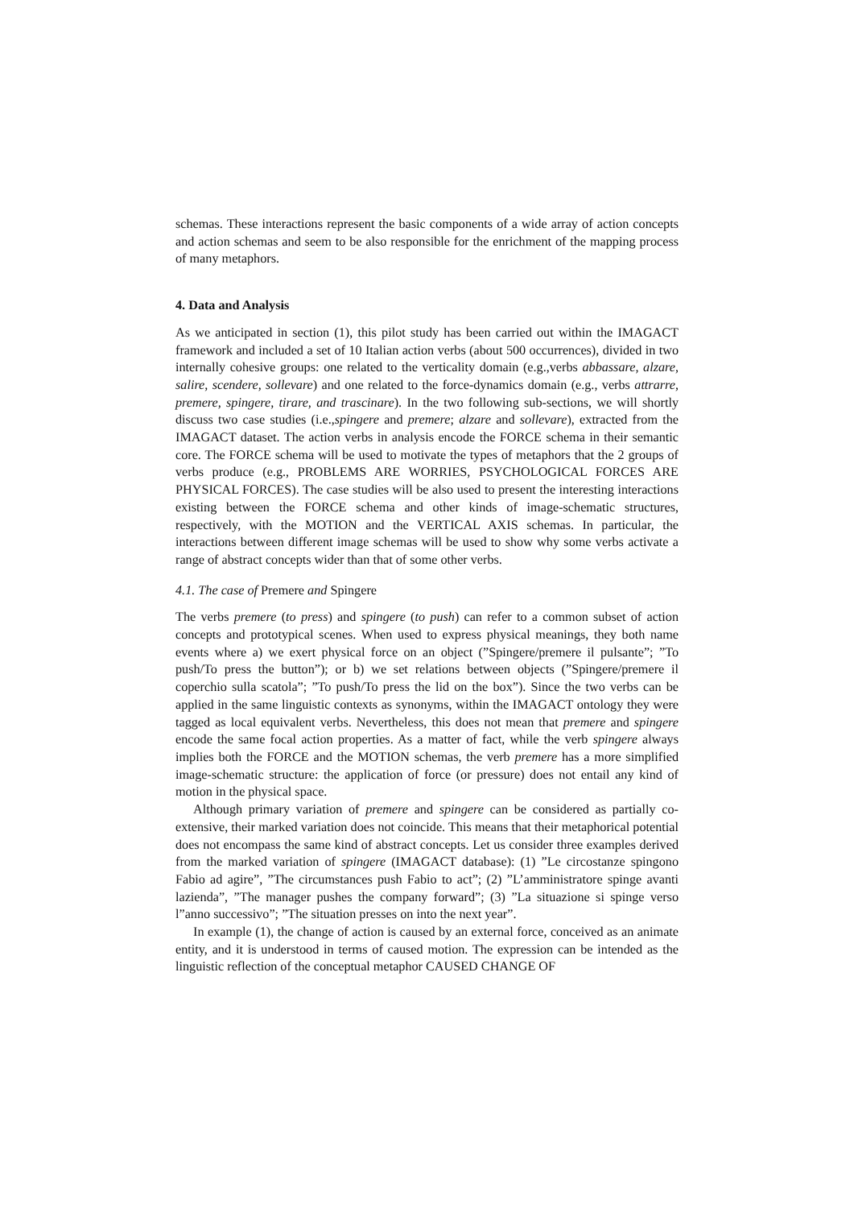schemas. These interactions represent the basic components of a wide array of action concepts and action schemas and seem to be also responsible for the enrichment of the mapping process of many metaphors.
4. Data and Analysis
As we anticipated in section (1), this pilot study has been carried out within the IMAGACT framework and included a set of 10 Italian action verbs (about 500 occurrences), divided in two internally cohesive groups: one related to the verticality domain (e.g.,verbs abbassare, alzare, salire, scendere, sollevare) and one related to the force-dynamics domain (e.g., verbs attrarre, premere, spingere, tirare, and trascinare). In the two following sub-sections, we will shortly discuss two case studies (i.e.,spingere and premere; alzare and sollevare), extracted from the IMAGACT dataset. The action verbs in analysis encode the FORCE schema in their semantic core. The FORCE schema will be used to motivate the types of metaphors that the 2 groups of verbs produce (e.g., PROBLEMS ARE WORRIES, PSYCHOLOGICAL FORCES ARE PHYSICAL FORCES). The case studies will be also used to present the interesting interactions existing between the FORCE schema and other kinds of image-schematic structures, respectively, with the MOTION and the VERTICAL AXIS schemas. In particular, the interactions between different image schemas will be used to show why some verbs activate a range of abstract concepts wider than that of some other verbs.
4.1. The case of Premere and Spingere
The verbs premere (to press) and spingere (to push) can refer to a common subset of action concepts and prototypical scenes. When used to express physical meanings, they both name events where a) we exert physical force on an object (”Spingere/premere il pulsante”; ”To push/To press the button”); or b) we set relations between objects (”Spingere/premere il coperchio sulla scatola”; ”To push/To press the lid on the box”). Since the two verbs can be applied in the same linguistic contexts as synonyms, within the IMAGACT ontology they were tagged as local equivalent verbs. Nevertheless, this does not mean that premere and spingere encode the same focal action properties. As a matter of fact, while the verb spingere always implies both the FORCE and the MOTION schemas, the verb premere has a more simplified image-schematic structure: the application of force (or pressure) does not entail any kind of motion in the physical space.
Although primary variation of premere and spingere can be considered as partially co-extensive, their marked variation does not coincide. This means that their metaphorical potential does not encompass the same kind of abstract concepts. Let us consider three examples derived from the marked variation of spingere (IMAGACT database): (1) ”Le circostanze spingono Fabio ad agire”, ”The circumstances push Fabio to act”; (2) ”L’amministratore spinge avanti lazienda”, ”The manager pushes the company forward”; (3) ”La situazione si spinge verso l”anno successivo”; ”The situation presses on into the next year”.
In example (1), the change of action is caused by an external force, conceived as an animate entity, and it is understood in terms of caused motion. The expression can be intended as the linguistic reflection of the conceptual metaphor CAUSED CHANGE OF